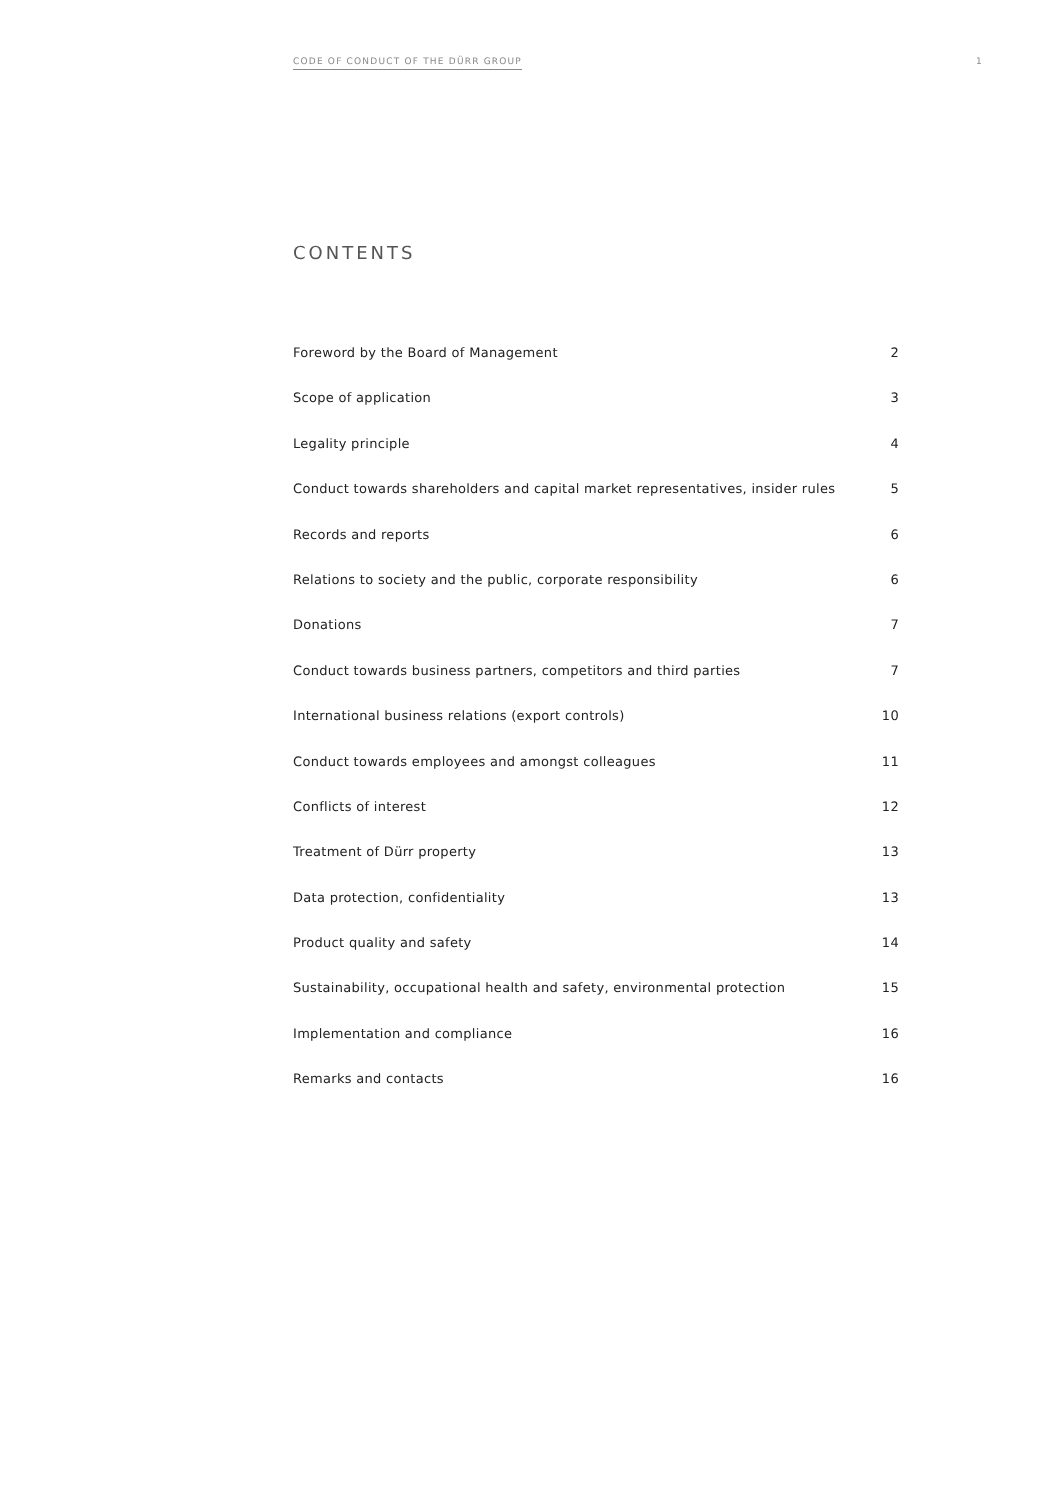CODE OF CONDUCT OF THE DÜRR GROUP 1
CONTENTS
Foreword by the Board of Management 2
Scope of application 3
Legality principle 4
Conduct towards shareholders and capital market representatives, insider rules 5
Records and reports 6
Relations to society and the public, corporate responsibility 6
Donations 7
Conduct towards business partners, competitors and third parties 7
International business relations (export controls) 10
Conduct towards employees and amongst colleagues 11
Conflicts of interest 12
Treatment of Dürr property 13
Data protection, confidentiality 13
Product quality and safety 14
Sustainability, occupational health and safety, environmental protection 15
Implementation and compliance 16
Remarks and contacts 16